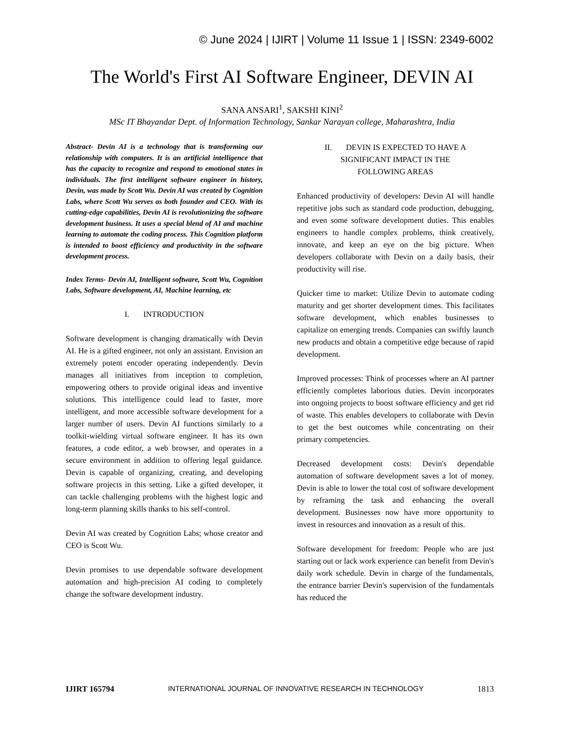© June 2024 | IJIRT | Volume 11 Issue 1 | ISSN: 2349-6002
The World's First AI Software Engineer, DEVIN AI
SANA ANSARI<sup>1</sup>, SAKSHI KINI<sup>2</sup>
MSc IT Bhayandar Dept. of Information Technology, Sankar Narayan college, Maharashtra, India
Abstract- Devin AI is a technology that is transforming our relationship with computers. It is an artificial intelligence that has the capacity to recognize and respond to emotional states in individuals. The first intelligent software engineer in history, Devin, was made by Scott Wu. Devin AI was created by Cognition Labs, where Scott Wu serves as both founder and CEO. With its cutting-edge capabilities, Devin AI is revolutionizing the software development business. It uses a special blend of AI and machine learning to automate the coding process. This Cognition platform is intended to boost efficiency and productivity in the software development process.
Index Terms- Devin AI, Intelligent software, Scott Wu, Cognition Labs, Software development, AI, Machine learning, etc
I. INTRODUCTION
Software development is changing dramatically with Devin AI. He is a gifted engineer, not only an assistant. Envision an extremely potent encoder operating independently. Devin manages all initiatives from inception to completion, empowering others to provide original ideas and inventive solutions. This intelligence could lead to faster, more intelligent, and more accessible software development for a larger number of users. Devin AI functions similarly to a toolkit-wielding virtual software engineer. It has its own features, a code editor, a web browser, and operates in a secure environment in addition to offering legal guidance. Devin is capable of organizing, creating, and developing software projects in this setting. Like a gifted developer, it can tackle challenging problems with the highest logic and long-term planning skills thanks to his self-control.
Devin AI was created by Cognition Labs; whose creator and CEO is Scott Wu.
Devin promises to use dependable software development automation and high-precision AI coding to completely change the software development industry.
II. DEVIN IS EXPECTED TO HAVE A
SIGNIFICANT IMPACT IN THE
FOLLOWING AREAS
Enhanced productivity of developers: Devin AI will handle repetitive jobs such as standard code production, debugging, and even some software development duties. This enables engineers to handle complex problems, think creatively, innovate, and keep an eye on the big picture. When developers collaborate with Devin on a daily basis, their productivity will rise.
Quicker time to market: Utilize Devin to automate coding maturity and get shorter development times. This facilitates software development, which enables businesses to capitalize on emerging trends. Companies can swiftly launch new products and obtain a competitive edge because of rapid development.
Improved processes: Think of processes where an AI partner efficiently completes laborious duties. Devin incorporates into ongoing projects to boost software efficiency and get rid of waste. This enables developers to collaborate with Devin to get the best outcomes while concentrating on their primary competencies.
Decreased development costs: Devin's dependable automation of software development saves a lot of money. Devin is able to lower the total cost of software development by reframing the task and enhancing the overall development. Businesses now have more opportunity to invest in resources and innovation as a result of this.
Software development for freedom: People who are just starting out or lack work experience can benefit from Devin's daily work schedule. Devin in charge of the fundamentals, the entrance barrier Devin's supervision of the fundamentals has reduced the
IJIRT 165794 INTERNATIONAL JOURNAL OF INNOVATIVE RESEARCH IN TECHNOLOGY 1813